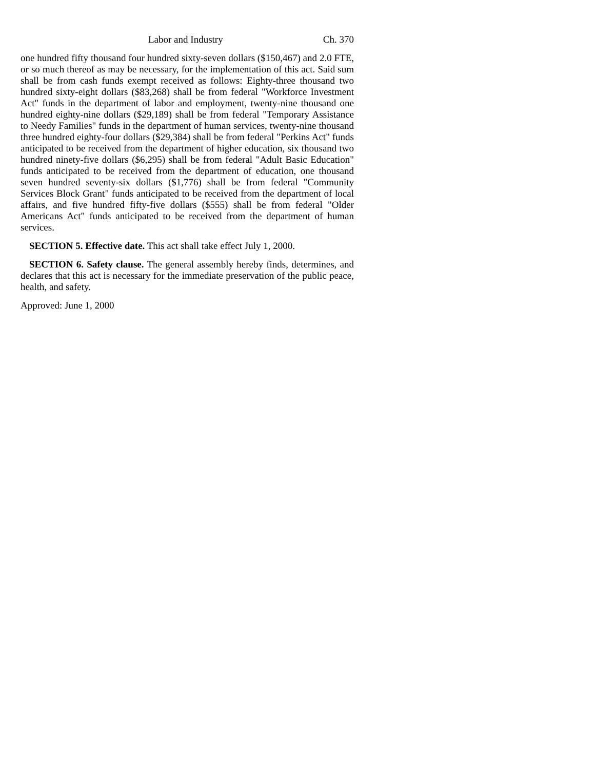Labor and Industry Ch. 370
one hundred fifty thousand four hundred sixty-seven dollars ($150,467) and 2.0 FTE, or so much thereof as may be necessary, for the implementation of this act. Said sum shall be from cash funds exempt received as follows: Eighty-three thousand two hundred sixty-eight dollars ($83,268) shall be from federal "Workforce Investment Act" funds in the department of labor and employment, twenty-nine thousand one hundred eighty-nine dollars ($29,189) shall be from federal "Temporary Assistance to Needy Families" funds in the department of human services, twenty-nine thousand three hundred eighty-four dollars ($29,384) shall be from federal "Perkins Act" funds anticipated to be received from the department of higher education, six thousand two hundred ninety-five dollars ($6,295) shall be from federal "Adult Basic Education" funds anticipated to be received from the department of education, one thousand seven hundred seventy-six dollars ($1,776) shall be from federal "Community Services Block Grant" funds anticipated to be received from the department of local affairs, and five hundred fifty-five dollars ($555) shall be from federal "Older Americans Act" funds anticipated to be received from the department of human services.
SECTION 5. Effective date. This act shall take effect July 1, 2000.
SECTION 6. Safety clause. The general assembly hereby finds, determines, and declares that this act is necessary for the immediate preservation of the public peace, health, and safety.
Approved: June 1, 2000